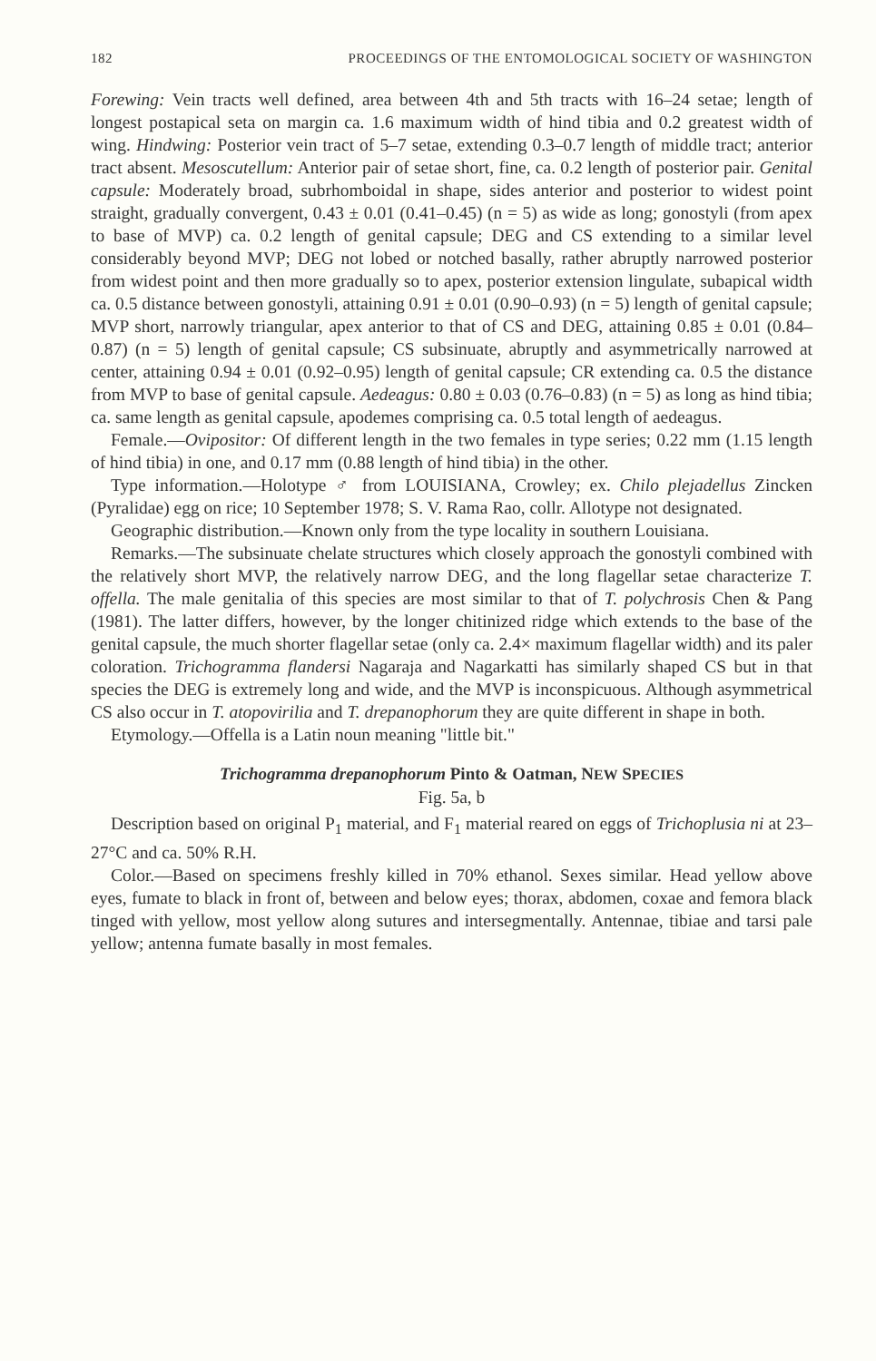182 PROCEEDINGS OF THE ENTOMOLOGICAL SOCIETY OF WASHINGTON
Forewing: Vein tracts well defined, area between 4th and 5th tracts with 16–24 setae; length of longest postapical seta on margin ca. 1.6 maximum width of hind tibia and 0.2 greatest width of wing. Hindwing: Posterior vein tract of 5–7 setae, extending 0.3–0.7 length of middle tract; anterior tract absent. Mesoscutellum: Anterior pair of setae short, fine, ca. 0.2 length of posterior pair. Genital capsule: Moderately broad, subrhomboidal in shape, sides anterior and posterior to widest point straight, gradually convergent, 0.43 ± 0.01 (0.41–0.45) (n = 5) as wide as long; gonostyli (from apex to base of MVP) ca. 0.2 length of genital capsule; DEG and CS extending to a similar level considerably beyond MVP; DEG not lobed or notched basally, rather abruptly narrowed posterior from widest point and then more gradually so to apex, posterior extension lingulate, subapical width ca. 0.5 distance between gonostyli, attaining 0.91 ± 0.01 (0.90–0.93) (n = 5) length of genital capsule; MVP short, narrowly triangular, apex anterior to that of CS and DEG, attaining 0.85 ± 0.01 (0.84–0.87) (n = 5) length of genital capsule; CS subsinuate, abruptly and asymmetrically narrowed at center, attaining 0.94 ± 0.01 (0.92–0.95) length of genital capsule; CR extending ca. 0.5 the distance from MVP to base of genital capsule. Aedeagus: 0.80 ± 0.03 (0.76–0.83) (n = 5) as long as hind tibia; ca. same length as genital capsule, apodemes comprising ca. 0.5 total length of aedeagus.
Female.—Ovipositor: Of different length in the two females in type series; 0.22 mm (1.15 length of hind tibia) in one, and 0.17 mm (0.88 length of hind tibia) in the other.
Type information.—Holotype ♂ from LOUISIANA, Crowley; ex. Chilo plejadellus Zincken (Pyralidae) egg on rice; 10 September 1978; S. V. Rama Rao, collr. Allotype not designated.
Geographic distribution.—Known only from the type locality in southern Louisiana.
Remarks.—The subsinuate chelate structures which closely approach the gonostyli combined with the relatively short MVP, the relatively narrow DEG, and the long flagellar setae characterize T. offella. The male genitalia of this species are most similar to that of T. polychrosis Chen & Pang (1981). The latter differs, however, by the longer chitinized ridge which extends to the base of the genital capsule, the much shorter flagellar setae (only ca. 2.4× maximum flagellar width) and its paler coloration. Trichogramma flandersi Nagaraja and Nagarkatti has similarly shaped CS but in that species the DEG is extremely long and wide, and the MVP is inconspicuous. Although asymmetrical CS also occur in T. atopovirilia and T. drepanophorum they are quite different in shape in both.
Etymology.—Offella is a Latin noun meaning "little bit."
Trichogramma drepanophorum Pinto & Oatman, NEW SPECIES
Fig. 5a, b
Description based on original P<sub>1</sub> material, and F<sub>1</sub> material reared on eggs of Trichoplusia ni at 23–27°C and ca. 50% R.H.
Color.—Based on specimens freshly killed in 70% ethanol. Sexes similar. Head yellow above eyes, fumate to black in front of, between and below eyes; thorax, abdomen, coxae and femora black tinged with yellow, most yellow along sutures and intersegmentally. Antennae, tibiae and tarsi pale yellow; antenna fumate basally in most females.